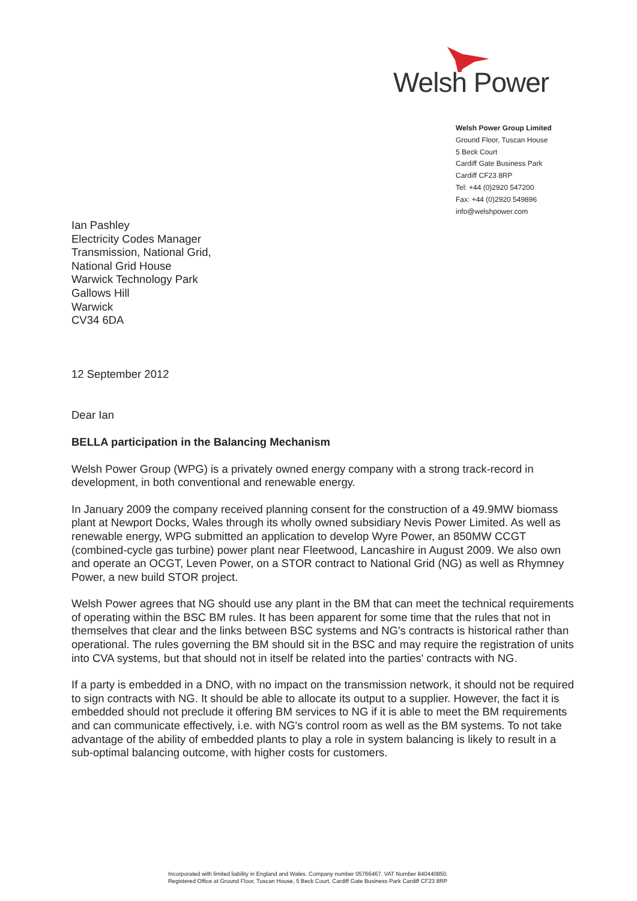Welsh Power
Welsh Power Group Limited
Ground Floor, Tuscan House
5 Beck Court
Cardiff Gate Business Park
Cardiff CF23 8RP
Tel: +44 (0)2920 547200
Fax: +44 (0)2920 549896
info@welshpower.com
Ian Pashley
Electricity Codes Manager
Transmission, National Grid,
National Grid House
Warwick Technology Park
Gallows Hill
Warwick
CV34 6DA
12 September 2012
Dear Ian
BELLA participation in the Balancing Mechanism
Welsh Power Group (WPG) is a privately owned energy company with a strong track-record in development, in both conventional and renewable energy.
In January 2009 the company received planning consent for the construction of a 49.9MW biomass plant at Newport Docks, Wales through its wholly owned subsidiary Nevis Power Limited. As well as renewable energy, WPG submitted an application to develop Wyre Power, an 850MW CCGT (combined-cycle gas turbine) power plant near Fleetwood, Lancashire in August 2009. We also own and operate an OCGT, Leven Power, on a STOR contract to National Grid (NG) as well as Rhymney Power, a new build STOR project.
Welsh Power agrees that NG should use any plant in the BM that can meet the technical requirements of operating within the BSC BM rules. It has been apparent for some time that the rules that not in themselves that clear and the links between BSC systems and NG's contracts is historical rather than operational. The rules governing the BM should sit in the BSC and may require the registration of units into CVA systems, but that should not in itself be related into the parties' contracts with NG.
If a party is embedded in a DNO, with no impact on the transmission network, it should not be required to sign contracts with NG. It should be able to allocate its output to a supplier. However, the fact it is embedded should not preclude it offering BM services to NG if it is able to meet the BM requirements and can communicate effectively, i.e. with NG's control room as well as the BM systems. To not take advantage of the ability of embedded plants to play a role in system balancing is likely to result in a sub-optimal balancing outcome, with higher costs for customers.
Incorporated with limited liability in England and Wales. Company number 05766467. VAT Number 840440850.
Registered Office at Ground Floor, Tuscan House, 5 Beck Court, Cardiff Gate Business Park Cardiff CF23 8RP